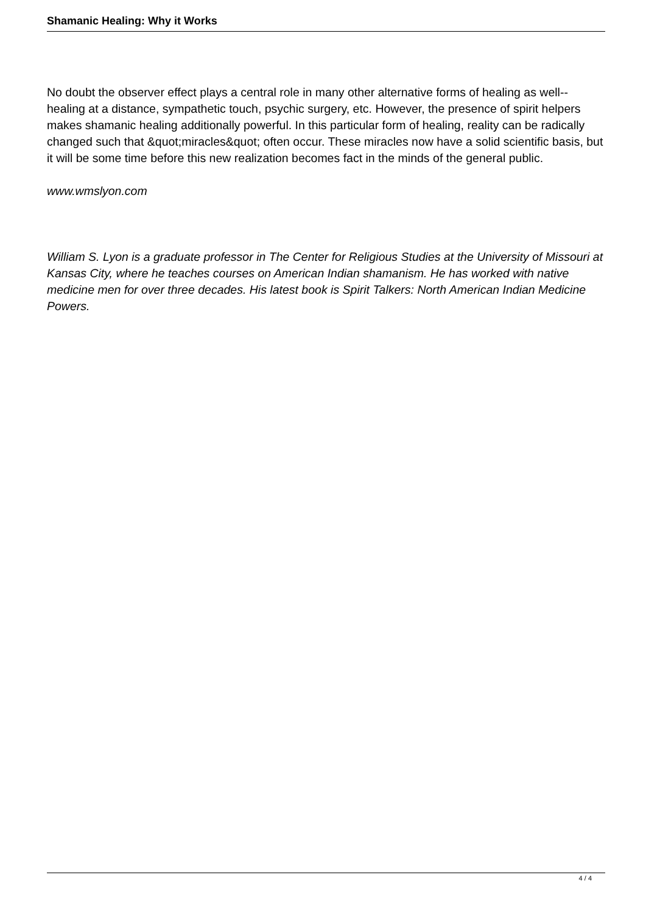Shamanic Healing: Why it Works
No doubt the observer effect plays a central role in many other alternative forms of healing as well--healing at a distance, sympathetic touch, psychic surgery, etc. However, the presence of spirit helpers makes shamanic healing additionally powerful. In this particular form of healing, reality can be radically changed such that &quot;miracles&quot; often occur. These miracles now have a solid scientific basis, but it will be some time before this new realization becomes fact in the minds of the general public.
www.wmslyon.com
William S. Lyon is a graduate professor in The Center for Religious Studies at the University of Missouri at Kansas City, where he teaches courses on American Indian shamanism. He has worked with native medicine men for over three decades. His latest book is Spirit Talkers: North American Indian Medicine Powers.
4 / 4